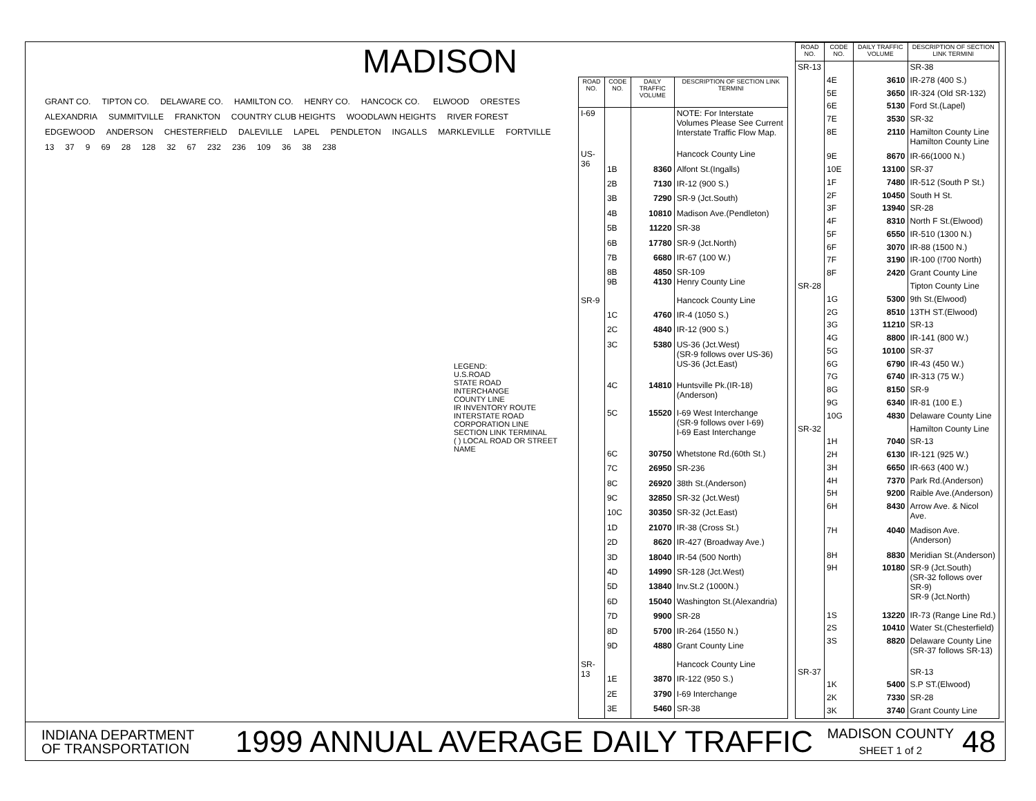MADISON
GRANT CO. TIPTON CO. DELAWARE CO. HAMILTON CO. HENRY CO. HANCOCK CO. ELWOOD ORESTES ALEXANDRIA SUMMITVILLE FRANKTON COUNTRY CLUB HEIGHTS WOODLAWN HEIGHTS RIVER FOREST EDGEWOOD ANDERSON CHESTERFIELD DALEVILLE LAPEL PENDLETON INGALLS MARKLEVILLE FORTVILLE 13 37 9 69 28 128 32 67 232 236 109 36 38 238
LEGEND:
U.S.ROAD
STATE ROAD
INTERCHANGE
COUNTY LINE
IR INVENTORY ROUTE
INTERSTATE ROAD
CORPORATION LINE
SECTION LINK TERMINAL
( ) LOCAL ROAD OR STREET NAME
| ROAD NO. | CODE NO. | DAILY TRAFFIC VOLUME | DESCRIPTION OF SECTION LINK TERMINI |
| --- | --- | --- | --- |
| I-69 | | | NOTE: For Interstate Volumes Please See Current Interstate Traffic Flow Map. |
| US-36 | | | Hancock County Line |
| | 1B | 8360 | Alfont St.(Ingalls) |
| | 2B | 7130 | IR-12 (900 S.) |
| | 3B | 7290 | SR-9 (Jct.South) |
| | 4B | 10810 | Madison Ave.(Pendleton) |
| | 5B | 11220 | SR-38 |
| | 6B | 17780 | SR-9 (Jct.North) |
| | 7B | 6680 | IR-67 (100 W.) |
| | 8B 9B | 4850 4130 | SR-109 Henry County Line |
| SR-9 | | | Hancock County Line |
| | 1C | 4760 | IR-4 (1050 S.) |
| | 2C | 4840 | IR-12 (900 S.) |
| | 3C | 5380 | US-36 (Jct.West) (SR-9 follows over US-36) US-36 (Jct.East) |
| | 4C | 14810 | Huntsville Pk.(IR-18)(Anderson) |
| | 5C | 15520 | I-69 West Interchange (SR-9 follows over I-69) I-69 East Interchange |
| | 6C | 30750 | Whetstone Rd.(60th St.) |
| | 7C | 26950 | SR-236 |
| | 8C | 26920 | 38th St.(Anderson) |
| | 9C | 32850 | SR-32 (Jct.West) |
| | 10C | 30350 | SR-32 (Jct.East) |
| | 1D | 21070 | IR-38 (Cross St.) |
| | 2D | 8620 | IR-427 (Broadway Ave.) |
| | 3D | 18040 | IR-54 (500 North) |
| | 4D | 14990 | SR-128 (Jct.West) |
| | 5D | 13840 | Inv.St.2 (1000N.) |
| | 6D | 15040 | Washington St.(Alexandria) |
| | 7D | 9900 | SR-28 |
| | 8D | 5700 | IR-264 (1550 N.) |
| | 9D | 4880 | Grant County Line |
| SR-13 | | | Hancock County Line |
| | 1E | 3870 | IR-122 (950 S.) |
| | 2E | 3790 | I-69 Interchange |
| | 3E | 5460 | SR-38 |
| ROAD NO. | CODE NO. | DAILY TRAFFIC VOLUME | DESCRIPTION OF SECTION LINK TERMINI |
| --- | --- | --- | --- |
| SR-13 | | | SR-38 |
| | 4E | 3610 | IR-278 (400 S.) |
| | 5E | 3650 | IR-324 (Old SR-132) |
| | 6E | 5130 | Ford St.(Lapel) |
| | 7E | 3530 | SR-32 |
| | 8E | 2110 | Hamilton County Line Hamilton County Line |
| | 9E | 8670 | IR-66(1000 N.) |
| | 10E | 13100 | SR-37 |
| | 1F | 7480 | IR-512 (South P St.) |
| | 2F | 10450 | South H St. |
| | 3F | 13940 | SR-28 |
| | 4F | 8310 | North F St.(Elwood) |
| | 5F | 6550 | IR-510 (1300 N.) |
| | 6F | 3070 | IR-88 (1500 N.) |
| | 7F | 3190 | IR-100 (!700 North) |
| | 8F | 2420 | Grant County Line |
| SR-28 | | | Tipton County Line |
| | 1G | 5300 | 9th St.(Elwood) |
| | 2G | 8510 | 13TH ST.(Elwood) |
| | 3G | 11210 | SR-13 |
| | 4G | 8800 | IR-141 (800 W.) |
| | 5G | 10100 | SR-37 |
| | 6G | 6790 | IR-43 (450 W.) |
| | 7G | 6740 | IR-313 (75 W.) |
| | 8G | 8150 | SR-9 |
| | 9G | 6340 | IR-81 (100 E.) |
| | 10G | 4830 | Delaware County Line |
| SR-32 | | | Hamilton County Line |
| | 1H | 7040 | SR-13 |
| | 2H | 6130 | IR-121 (925 W.) |
| | 3H | 6650 | IR-663 (400 W.) |
| | 4H | 7370 | Park Rd.(Anderson) |
| | 5H | 9200 | Raible Ave.(Anderson) |
| | 6H | 8430 | Arrow Ave. & Nicol Ave. |
| | 7H | 4040 | Madison Ave.(Anderson) |
| | 8H | 8830 | Meridian St.(Anderson) |
| | 9H | 10180 | SR-9 (Jct.South) (SR-32 follows over SR-9) SR-9 (Jct.North) |
| | 1S | 13220 | IR-73 (Range Line Rd.) |
| | 2S | 10410 | Water St.(Chesterfield) |
| | 3S | 8820 | Delaware County Line (SR-37 follows SR-13) |
| SR-37 | | | SR-13 |
| | 1K | 5400 | S.P ST.(Elwood) |
| | 2K | 7330 | SR-28 |
| | 3K | 3740 | Grant County Line |
INDIANA DEPARTMENT
OF TRANSPORTATION
1999 ANNUAL AVERAGE DAILY TRAFFIC
MADISON COUNTY
SHEET 1 of 2
48